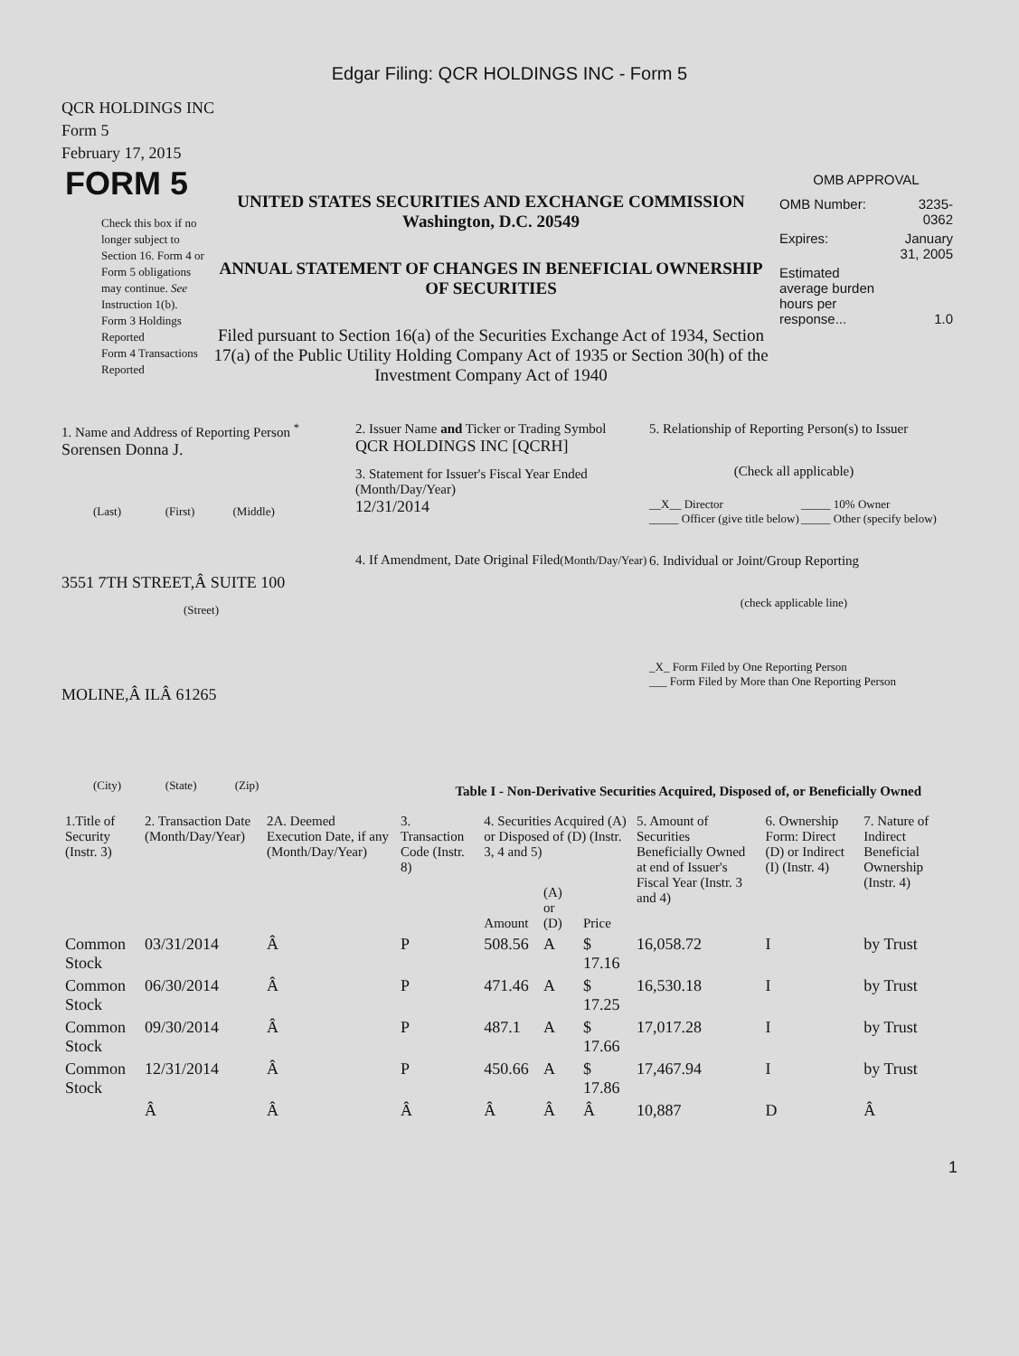Edgar Filing: QCR HOLDINGS INC - Form 5
QCR HOLDINGS INC
Form 5
February 17, 2015
FORM 5
Check this box if no longer subject to Section 16. Form 4 or Form 5 obligations may continue. See Instruction 1(b).
Form 3 Holdings Reported
Form 4 Transactions Reported
UNITED STATES SECURITIES AND EXCHANGE COMMISSION
Washington, D.C. 20549
ANNUAL STATEMENT OF CHANGES IN BENEFICIAL OWNERSHIP OF SECURITIES
Filed pursuant to Section 16(a) of the Securities Exchange Act of 1934, Section 17(a) of the Public Utility Holding Company Act of 1935 or Section 30(h) of the Investment Company Act of 1940
OMB APPROVAL
| OMB Number: | 3235-0362 |
| Expires: | January 31, 2005 |
| Estimated average burden hours per response... | 1.0 |
1. Name and Address of Reporting Person <sup>*</sup>
Sorensen Donna J.
(Last) (First) (Middle)
3551 7TH STREET,Â SUITE 100
(Street)
MOLINE,Â ILÂ 61265
(City) (State) (Zip)
2. Issuer Name and Ticker or Trading Symbol
QCR HOLDINGS INC [QCRH]
3. Statement for Issuer's Fiscal Year Ended (Month/Day/Year)
12/31/2014
4. If Amendment, Date Original Filed(Month/Day/Year)
5. Relationship of Reporting Person(s) to Issuer
(Check all applicable)
| __X__ Director _____ Officer (give title below) | _____ 10% Owner _____ Other (specify below) |
6. Individual or Joint/Group Reporting
(check applicable line)
_X_ Form Filed by One Reporting Person
___ Form Filed by More than One Reporting Person
Table I - Non-Derivative Securities Acquired, Disposed of, or Beneficially Owned
| 1.Title of Security (Instr. 3) | 2. Transaction Date (Month/Day/Year) | 2A. Deemed Execution Date, if any (Month/Day/Year) | 3. Transaction Code (Instr. 8) | 4. Securities Acquired (A) or Disposed of (D) (Instr. 3, 4 and 5) | | | 5. Amount of Securities Beneficially Owned at end of Issuer's Fiscal Year (Instr. 3 and 4) | 6. Ownership Form: Direct (D) or Indirect (I) (Instr. 4) | 7. Nature of Indirect Beneficial Ownership (Instr. 4) |
| --- | --- | --- | --- | --- | --- | --- | --- | --- | --- |
| | | | | Amount | (A) or (D) | Price | | | |
| Common Stock | 03/31/2014 | Â | P | 508.56 | A | $ 17.16 | 16,058.72 | I | by Trust |
| Common Stock | 06/30/2014 | Â | P | 471.46 | A | $ 17.25 | 16,530.18 | I | by Trust |
| Common Stock | 09/30/2014 | Â | P | 487.1 | A | $ 17.66 | 17,017.28 | I | by Trust |
| Common Stock | 12/31/2014 | Â | P | 450.66 | A | $ 17.86 | 17,467.94 | I | by Trust |
| | Â | Â | Â | Â | Â | Â | 10,887 | D | Â |
1